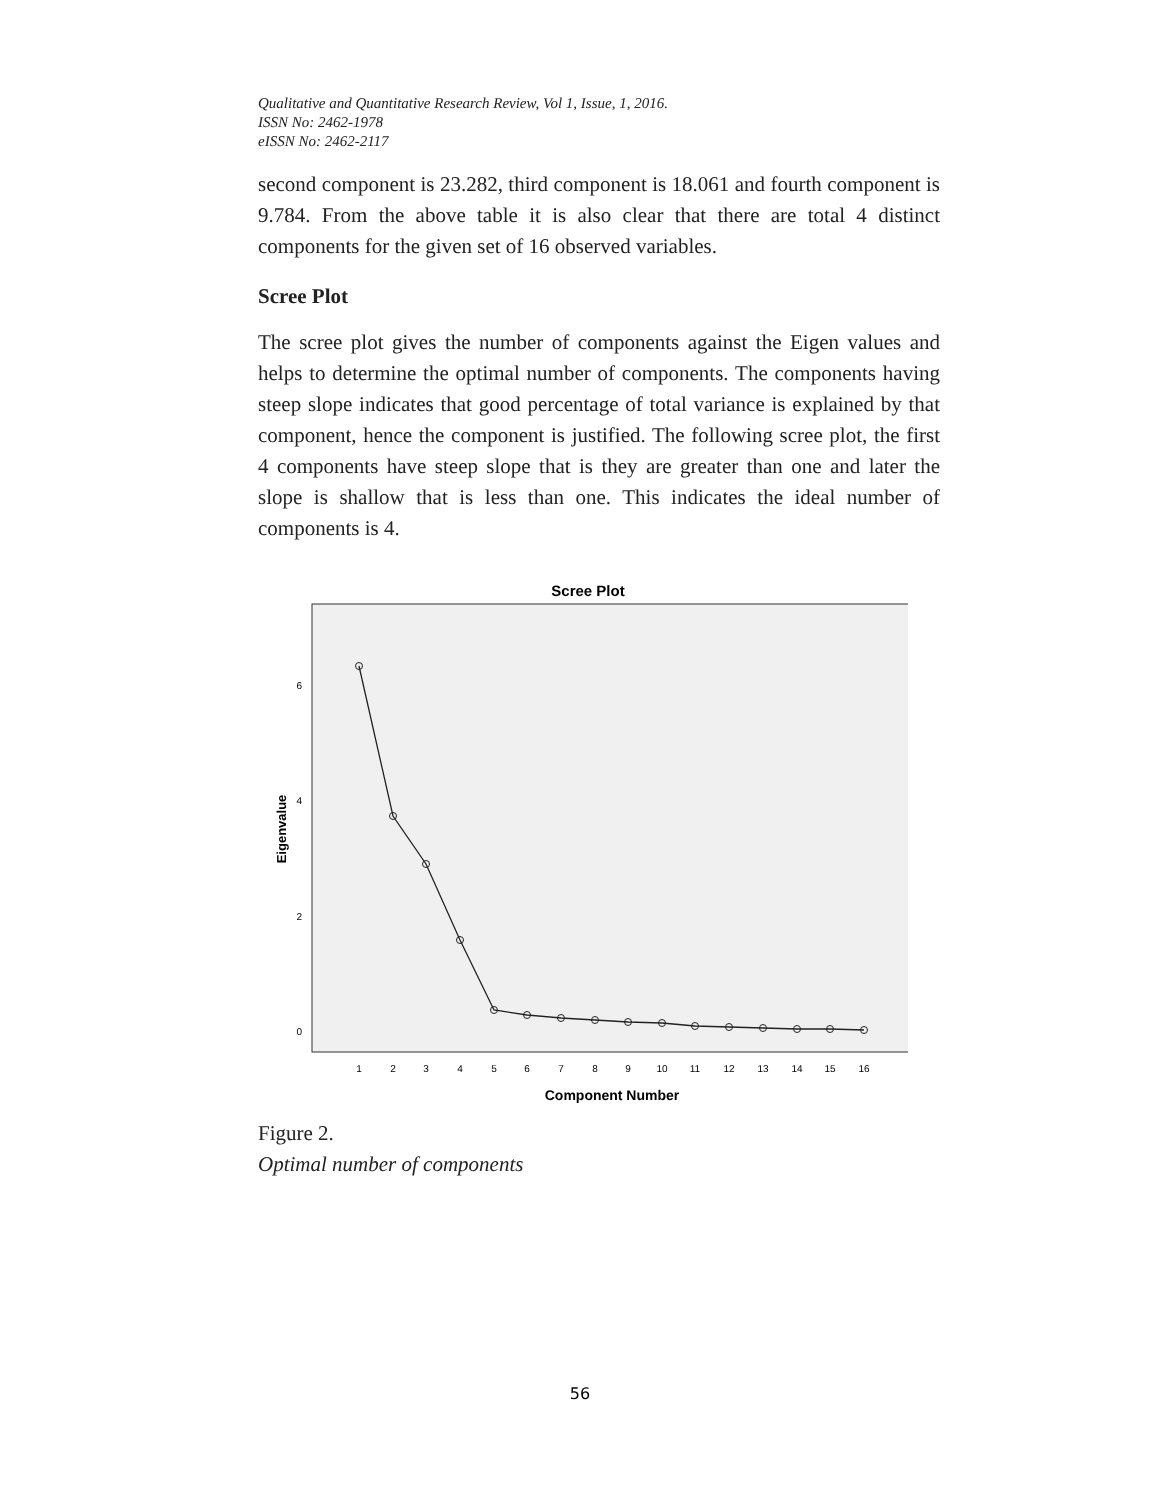Qualitative and Quantitative Research Review, Vol 1, Issue, 1, 2016.
ISSN No: 2462-1978
eISSN No: 2462-2117
second component is 23.282, third component is 18.061 and fourth component is 9.784. From the above table it is also clear that there are total 4 distinct components for the given set of 16 observed variables.
Scree Plot
The scree plot gives the number of components against the Eigen values and helps to determine the optimal number of components. The components having steep slope indicates that good percentage of total variance is explained by that component, hence the component is justified. The following scree plot, the first 4 components have steep slope that is they are greater than one and later the slope is shallow that is less than one. This indicates the ideal number of components is 4.
Scree Plot
6
4
2
0
Eigenvalue
1
2
3
4
5
6
7
8
9
10
11
12
13
14
15
16
Component Number
Figure 2.
Optimal number of components
56